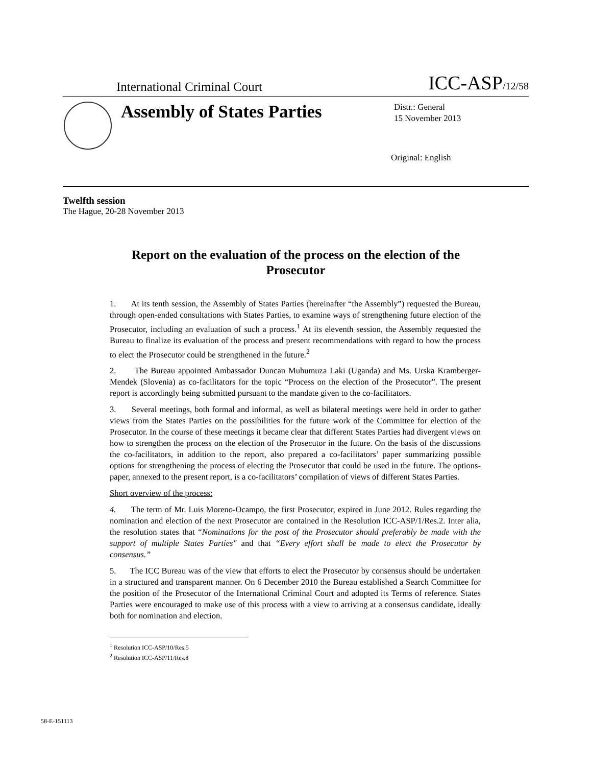International Criminal Court ICC-ASP/12/58
Assembly of States Parties
Distr.: General
15 November 2013
Original: English
Twelfth session
The Hague, 20-28 November 2013
Report on the evaluation of the process on the election of the Prosecutor
1. At its tenth session, the Assembly of States Parties (hereinafter “the Assembly”) requested the Bureau, through open-ended consultations with States Parties, to examine ways of strengthening future election of the Prosecutor, including an evaluation of such a process.<sup>1</sup> At its eleventh session, the Assembly requested the Bureau to finalize its evaluation of the process and present recommendations with regard to how the process to elect the Prosecutor could be strengthened in the future.<sup>2</sup>
2. The Bureau appointed Ambassador Duncan Muhumuza Laki (Uganda) and Ms. Urska Kramberger-Mendek (Slovenia) as co-facilitators for the topic “Process on the election of the Prosecutor”. The present report is accordingly being submitted pursuant to the mandate given to the co-facilitators.
3. Several meetings, both formal and informal, as well as bilateral meetings were held in order to gather views from the States Parties on the possibilities for the future work of the Committee for election of the Prosecutor. In the course of these meetings it became clear that different States Parties had divergent views on how to strengthen the process on the election of the Prosecutor in the future. On the basis of the discussions the co-facilitators, in addition to the report, also prepared a co-facilitators’ paper summarizing possible options for strengthening the process of electing the Prosecutor that could be used in the future. The options-paper, annexed to the present report, is a co-facilitators’ compilation of views of different States Parties.
Short overview of the process:
4. The term of Mr. Luis Moreno-Ocampo, the first Prosecutor, expired in June 2012. Rules regarding the nomination and election of the next Prosecutor are contained in the Resolution ICC-ASP/1/Res.2. Inter alia, the resolution states that “Nominations for the post of the Prosecutor should preferably be made with the support of multiple States Parties" and that “Every effort shall be made to elect the Prosecutor by consensus.”
5. The ICC Bureau was of the view that efforts to elect the Prosecutor by consensus should be undertaken in a structured and transparent manner. On 6 December 2010 the Bureau established a Search Committee for the position of the Prosecutor of the International Criminal Court and adopted its Terms of reference. States Parties were encouraged to make use of this process with a view to arriving at a consensus candidate, ideally both for nomination and election.
<sup>1</sup> Resolution ICC-ASP/10/Res.5
<sup>2</sup> Resolution ICC-ASP/11/Res.8
58-E-151113